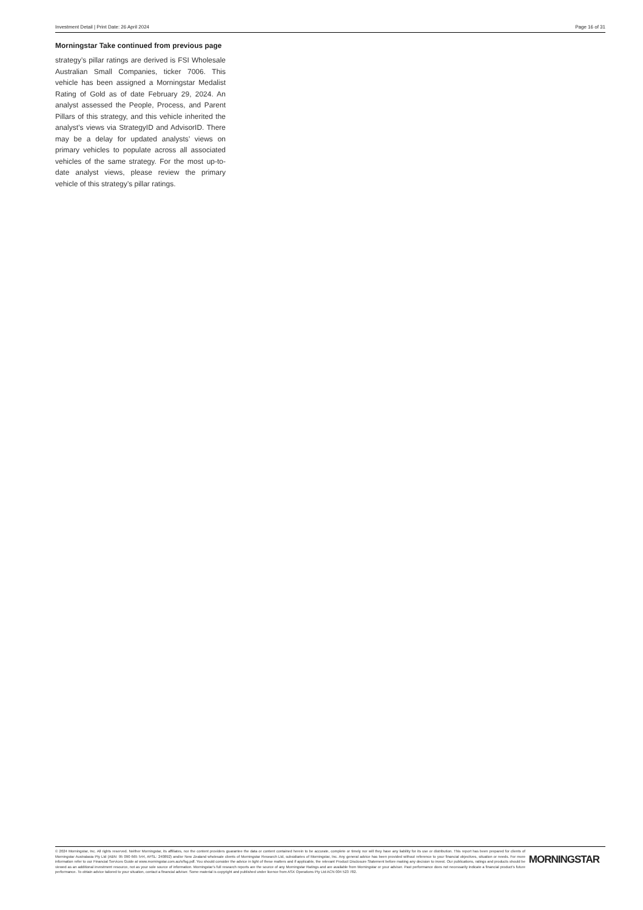Investment Detail | Print Date: 26 April 2024 Page 16 of 31
Morningstar Take continued from previous page
strategy’s pillar ratings are derived is FSI Wholesale Australian Small Companies, ticker 7006. This vehicle has been assigned a Morningstar Medalist Rating of Gold as of date February 29, 2024. An analyst assessed the People, Process, and Parent Pillars of this strategy, and this vehicle inherited the analyst’s views via StrategyID and AdvisorID. There may be a delay for updated analysts’ views on primary vehicles to populate across all associated vehicles of the same strategy. For the most up-to-date analyst views, please review the primary vehicle of this strategy’s pillar ratings.
© 2024 Morningstar, Inc. All rights reserved. Neither Morningstar, its affiliates, nor the content providers guarantee the data or content contained herein to be accurate, complete or timely nor will they have any liability for its use or distribution. This report has been prepared for clients of Morningstar Australasia Pty Ltd (ABN: 95 090 665 544, AFSL: 240892) and/or New Zealand wholesale clients of Morningstar Research Ltd, subsidiaries of Morningstar, Inc. Any general advice has been provided without reference to your financial objectives, situation or needs. For more information refer to our Financial Services Guide at www.morningstar.com.au/s/fsg.pdf. You should consider the advice in light of these matters and if applicable, the relevant Product Disclosure Statement before making any decision to invest. Our publications, ratings and products should be viewed as an additional investment resource, not as your sole source of information. Morningstar’s full research reports are the source of any Morningstar Ratings and are available from Morningstar or your adviser. Past performance does not necessarily indicate a financial product’s future performance. To obtain advice tailored to your situation, contact a financial adviser. Some material is copyright and published under licence from ASX Operations Pty Ltd ACN 004 523 782.
MORNINGSTAR